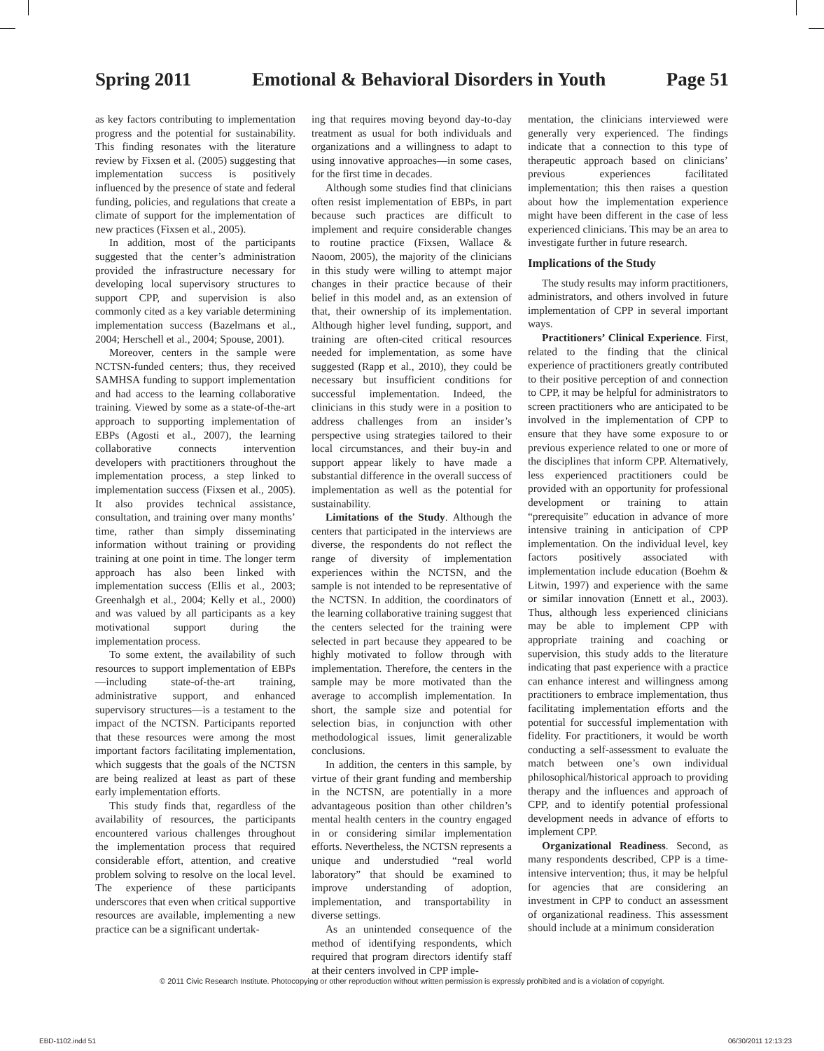Spring 2011 Emotional & Behavioral Disorders in Youth Page 51
as key factors contributing to implementation progress and the potential for sustainability. This finding resonates with the literature review by Fixsen et al. (2005) suggesting that implementation success is positively influenced by the presence of state and federal funding, policies, and regulations that create a climate of support for the implementation of new practices (Fixsen et al., 2005).
In addition, most of the participants suggested that the center’s administration provided the infrastructure necessary for developing local supervisory structures to support CPP, and supervision is also commonly cited as a key variable determining implementation success (Bazelmans et al., 2004; Herschell et al., 2004; Spouse, 2001).
Moreover, centers in the sample were NCTSN-funded centers; thus, they received SAMHSA funding to support implementation and had access to the learning collaborative training. Viewed by some as a state-of-the-art approach to supporting implementation of EBPs (Agosti et al., 2007), the learning collaborative connects intervention developers with practitioners throughout the implementation process, a step linked to implementation success (Fixsen et al., 2005). It also provides technical assistance, consultation, and training over many months’ time, rather than simply disseminating information without training or providing training at one point in time. The longer term approach has also been linked with implementation success (Ellis et al., 2003; Greenhalgh et al., 2004; Kelly et al., 2000) and was valued by all participants as a key motivational support during the implementation process.
To some extent, the availability of such resources to support implementation of EBPs—including state-of-the-art training, administrative support, and enhanced supervisory structures—is a testament to the impact of the NCTSN. Participants reported that these resources were among the most important factors facilitating implementation, which suggests that the goals of the NCTSN are being realized at least as part of these early implementation efforts.
This study finds that, regardless of the availability of resources, the participants encountered various challenges throughout the implementation process that required considerable effort, attention, and creative problem solving to resolve on the local level. The experience of these participants underscores that even when critical supportive resources are available, implementing a new practice can be a significant undertak-
ing that requires moving beyond day-to-day treatment as usual for both individuals and organizations and a willingness to adapt to using innovative approaches—in some cases, for the first time in decades.
Although some studies find that clinicians often resist implementation of EBPs, in part because such practices are difficult to implement and require considerable changes to routine practice (Fixsen, Wallace & Naoom, 2005), the majority of the clinicians in this study were willing to attempt major changes in their practice because of their belief in this model and, as an extension of that, their ownership of its implementation. Although higher level funding, support, and training are often-cited critical resources needed for implementation, as some have suggested (Rapp et al., 2010), they could be necessary but insufficient conditions for successful implementation. Indeed, the clinicians in this study were in a position to address challenges from an insider’s perspective using strategies tailored to their local circumstances, and their buy-in and support appear likely to have made a substantial difference in the overall success of implementation as well as the potential for sustainability.
Limitations of the Study. Although the centers that participated in the interviews are diverse, the respondents do not reflect the range of diversity of implementation experiences within the NCTSN, and the sample is not intended to be representative of the NCTSN. In addition, the coordinators of the learning collaborative training suggest that the centers selected for the training were selected in part because they appeared to be highly motivated to follow through with implementation. Therefore, the centers in the sample may be more motivated than the average to accomplish implementation. In short, the sample size and potential for selection bias, in conjunction with other methodological issues, limit generalizable conclusions.
In addition, the centers in this sample, by virtue of their grant funding and membership in the NCTSN, are potentially in a more advantageous position than other children’s mental health centers in the country engaged in or considering similar implementation efforts. Nevertheless, the NCTSN represents a unique and understudied “real world laboratory” that should be examined to improve understanding of adoption, implementation, and transportability in diverse settings.
As an unintended consequence of the method of identifying respondents, which required that program directors identify staff at their centers involved in CPP imple-
mentation, the clinicians interviewed were generally very experienced. The findings indicate that a connection to this type of therapeutic approach based on clinicians’ previous experiences facilitated implementation; this then raises a question about how the implementation experience might have been different in the case of less experienced clinicians. This may be an area to investigate further in future research.
Implications of the Study
The study results may inform practitioners, administrators, and others involved in future implementation of CPP in several important ways.
Practitioners’ Clinical Experience. First, related to the finding that the clinical experience of practitioners greatly contributed to their positive perception of and connection to CPP, it may be helpful for administrators to screen practitioners who are anticipated to be involved in the implementation of CPP to ensure that they have some exposure to or previous experience related to one or more of the disciplines that inform CPP. Alternatively, less experienced practitioners could be provided with an opportunity for professional development or training to attain “prerequisite” education in advance of more intensive training in anticipation of CPP implementation. On the individual level, key factors positively associated with implementation include education (Boehm & Litwin, 1997) and experience with the same or similar innovation (Ennett et al., 2003). Thus, although less experienced clinicians may be able to implement CPP with appropriate training and coaching or supervision, this study adds to the literature indicating that past experience with a practice can enhance interest and willingness among practitioners to embrace implementation, thus facilitating implementation efforts and the potential for successful implementation with fidelity. For practitioners, it would be worth conducting a self-assessment to evaluate the match between one’s own individual philosophical/historical approach to providing therapy and the influences and approach of CPP, and to identify potential professional development needs in advance of efforts to implement CPP.
Organizational Readiness. Second, as many respondents described, CPP is a time-intensive intervention; thus, it may be helpful for agencies that are considering an investment in CPP to conduct an assessment of organizational readiness. This assessment should include at a minimum consideration
© 2011 Civic Research Institute. Photocopying or other reproduction without written permission is expressly prohibited and is a violation of copyright.
EBD-1102.indd 51 06/30/2011 12:13:23